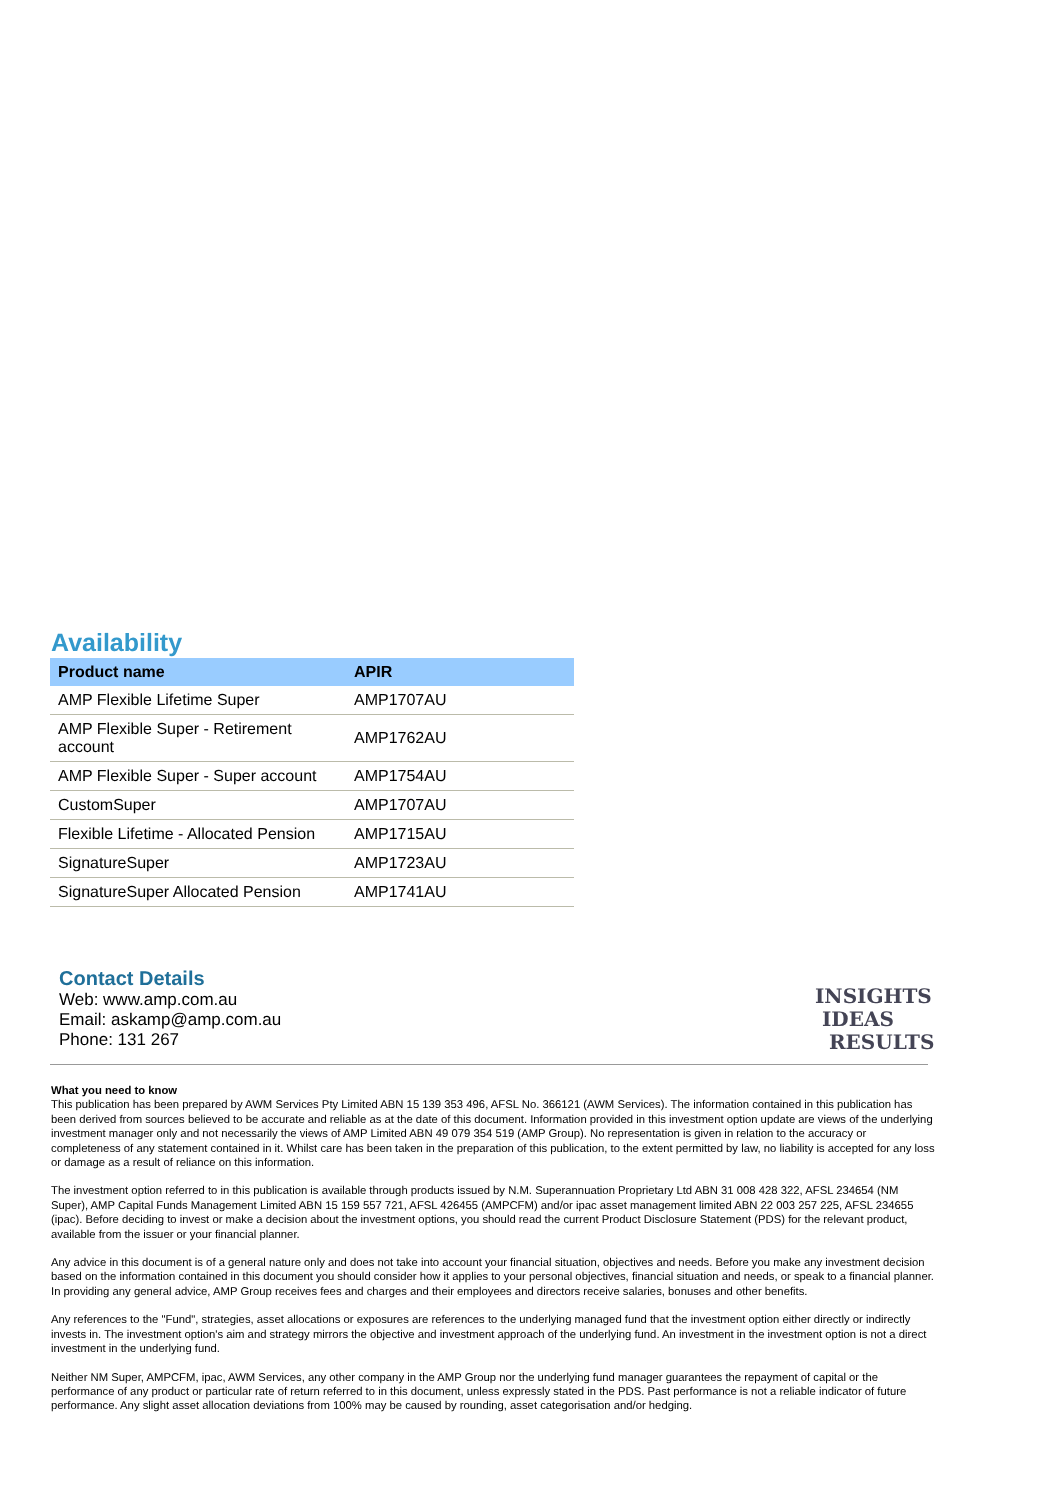Availability
| Product name | APIR |
| --- | --- |
| AMP Flexible Lifetime Super | AMP1707AU |
| AMP Flexible Super - Retirement account | AMP1762AU |
| AMP Flexible Super - Super account | AMP1754AU |
| CustomSuper | AMP1707AU |
| Flexible Lifetime - Allocated Pension | AMP1715AU |
| SignatureSuper | AMP1723AU |
| SignatureSuper Allocated Pension | AMP1741AU |
Contact Details
Web: www.amp.com.au
Email: askamp@amp.com.au
Phone: 131 267
INSIGHTS
IDEAS
RESULTS
What you need to know
This publication has been prepared by AWM Services Pty Limited ABN 15 139 353 496, AFSL No. 366121 (AWM Services). The information contained in this publication has been derived from sources believed to be accurate and reliable as at the date of this document. Information provided in this investment option update are views of the underlying investment manager only and not necessarily the views of AMP Limited ABN 49 079 354 519 (AMP Group). No representation is given in relation to the accuracy or completeness of any statement contained in it. Whilst care has been taken in the preparation of this publication, to the extent permitted by law, no liability is accepted for any loss or damage as a result of reliance on this information.
The investment option referred to in this publication is available through products issued by N.M. Superannuation Proprietary Ltd ABN 31 008 428 322, AFSL 234654 (NM Super), AMP Capital Funds Management Limited ABN 15 159 557 721, AFSL 426455 (AMPCFM) and/or ipac asset management limited ABN 22 003 257 225, AFSL 234655 (ipac). Before deciding to invest or make a decision about the investment options, you should read the current Product Disclosure Statement (PDS) for the relevant product, available from the issuer or your financial planner.
Any advice in this document is of a general nature only and does not take into account your financial situation, objectives and needs. Before you make any investment decision based on the information contained in this document you should consider how it applies to your personal objectives, financial situation and needs, or speak to a financial planner. In providing any general advice, AMP Group receives fees and charges and their employees and directors receive salaries, bonuses and other benefits.
Any references to the "Fund", strategies, asset allocations or exposures are references to the underlying managed fund that the investment option either directly or indirectly invests in. The investment option's aim and strategy mirrors the objective and investment approach of the underlying fund. An investment in the investment option is not a direct investment in the underlying fund.
Neither NM Super, AMPCFM, ipac, AWM Services, any other company in the AMP Group nor the underlying fund manager guarantees the repayment of capital or the performance of any product or particular rate of return referred to in this document, unless expressly stated in the PDS. Past performance is not a reliable indicator of future performance. Any slight asset allocation deviations from 100% may be caused by rounding, asset categorisation and/or hedging.